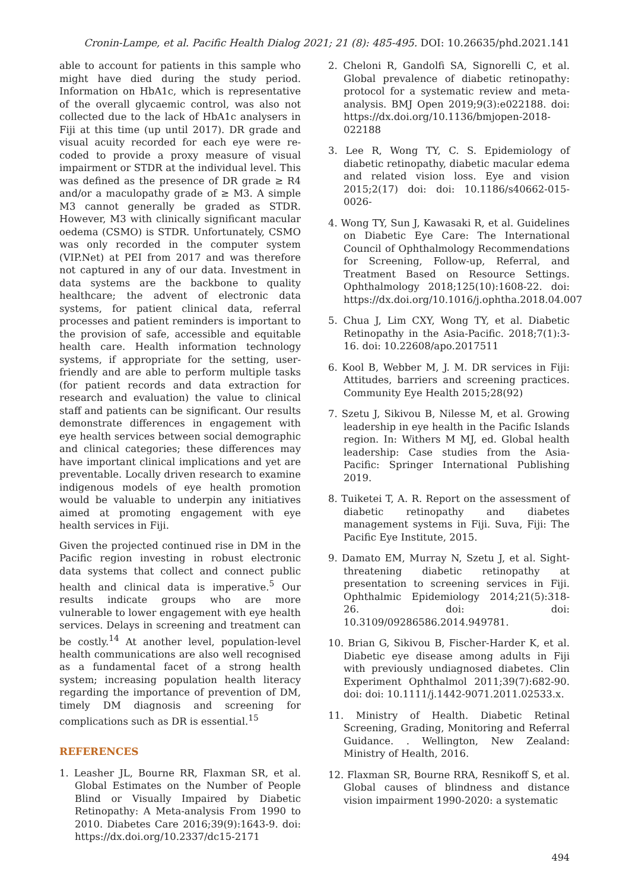Cronin-Lampe, et al. Pacific Health Dialog 2021; 21 (8): 485-495. DOI: 10.26635/phd.2021.141
able to account for patients in this sample who might have died during the study period. Information on HbA1c, which is representative of the overall glycaemic control, was also not collected due to the lack of HbA1c analysers in Fiji at this time (up until 2017). DR grade and visual acuity recorded for each eye were re-coded to provide a proxy measure of visual impairment or STDR at the individual level. This was defined as the presence of DR grade ≥ R4 and/or a maculopathy grade of ≥ M3. A simple M3 cannot generally be graded as STDR. However, M3 with clinically significant macular oedema (CSMO) is STDR. Unfortunately, CSMO was only recorded in the computer system (VIP.Net) at PEI from 2017 and was therefore not captured in any of our data. Investment in data systems are the backbone to quality healthcare; the advent of electronic data systems, for patient clinical data, referral processes and patient reminders is important to the provision of safe, accessible and equitable health care. Health information technology systems, if appropriate for the setting, user-friendly and are able to perform multiple tasks (for patient records and data extraction for research and evaluation) the value to clinical staff and patients can be significant. Our results demonstrate differences in engagement with eye health services between social demographic and clinical categories; these differences may have important clinical implications and yet are preventable. Locally driven research to examine indigenous models of eye health promotion would be valuable to underpin any initiatives aimed at promoting engagement with eye health services in Fiji.
Given the projected continued rise in DM in the Pacific region investing in robust electronic data systems that collect and connect public health and clinical data is imperative.<sup>5</sup> Our results indicate groups who are more vulnerable to lower engagement with eye health services. Delays in screening and treatment can be costly.<sup>14</sup> At another level, population-level health communications are also well recognised as a fundamental facet of a strong health system; increasing population health literacy regarding the importance of prevention of DM, timely DM diagnosis and screening for complications such as DR is essential.<sup>15</sup>
REFERENCES
1. Leasher JL, Bourne RR, Flaxman SR, et al. Global Estimates on the Number of People Blind or Visually Impaired by Diabetic Retinopathy: A Meta-analysis From 1990 to 2010. Diabetes Care 2016;39(9):1643-9. doi: https://dx.doi.org/10.2337/dc15-2171
2. Cheloni R, Gandolfi SA, Signorelli C, et al. Global prevalence of diabetic retinopathy: protocol for a systematic review and meta-analysis. BMJ Open 2019;9(3):e022188. doi: https://dx.doi.org/10.1136/bmjopen-2018-022188
3. Lee R, Wong TY, C. S. Epidemiology of diabetic retinopathy, diabetic macular edema and related vision loss. Eye and vision 2015;2(17) doi: doi: 10.1186/s40662-015-0026-
4. Wong TY, Sun J, Kawasaki R, et al. Guidelines on Diabetic Eye Care: The International Council of Ophthalmology Recommendations for Screening, Follow-up, Referral, and Treatment Based on Resource Settings. Ophthalmology 2018;125(10):1608-22. doi: https://dx.doi.org/10.1016/j.ophtha.2018.04.007
5. Chua J, Lim CXY, Wong TY, et al. Diabetic Retinopathy in the Asia-Pacific. 2018;7(1):3-16. doi: 10.22608/apo.2017511
6. Kool B, Webber M, J. M. DR services in Fiji: Attitudes, barriers and screening practices. Community Eye Health 2015;28(92)
7. Szetu J, Sikivou B, Nilesse M, et al. Growing leadership in eye health in the Pacific Islands region. In: Withers M MJ, ed. Global health leadership: Case studies from the Asia-Pacific: Springer International Publishing 2019.
8. Tuiketei T, A. R. Report on the assessment of diabetic retinopathy and diabetes management systems in Fiji. Suva, Fiji: The Pacific Eye Institute, 2015.
9. Damato EM, Murray N, Szetu J, et al. Sight-threatening diabetic retinopathy at presentation to screening services in Fiji. Ophthalmic Epidemiology 2014;21(5):318-26. doi: doi: 10.3109/09286586.2014.949781.
10. Brian G, Sikivou B, Fischer-Harder K, et al. Diabetic eye disease among adults in Fiji with previously undiagnosed diabetes. Clin Experiment Ophthalmol 2011;39(7):682-90. doi: doi: 10.1111/j.1442-9071.2011.02533.x.
11. Ministry of Health. Diabetic Retinal Screening, Grading, Monitoring and Referral Guidance. . Wellington, New Zealand: Ministry of Health, 2016.
12. Flaxman SR, Bourne RRA, Resnikoff S, et al. Global causes of blindness and distance vision impairment 1990-2020: a systematic
494